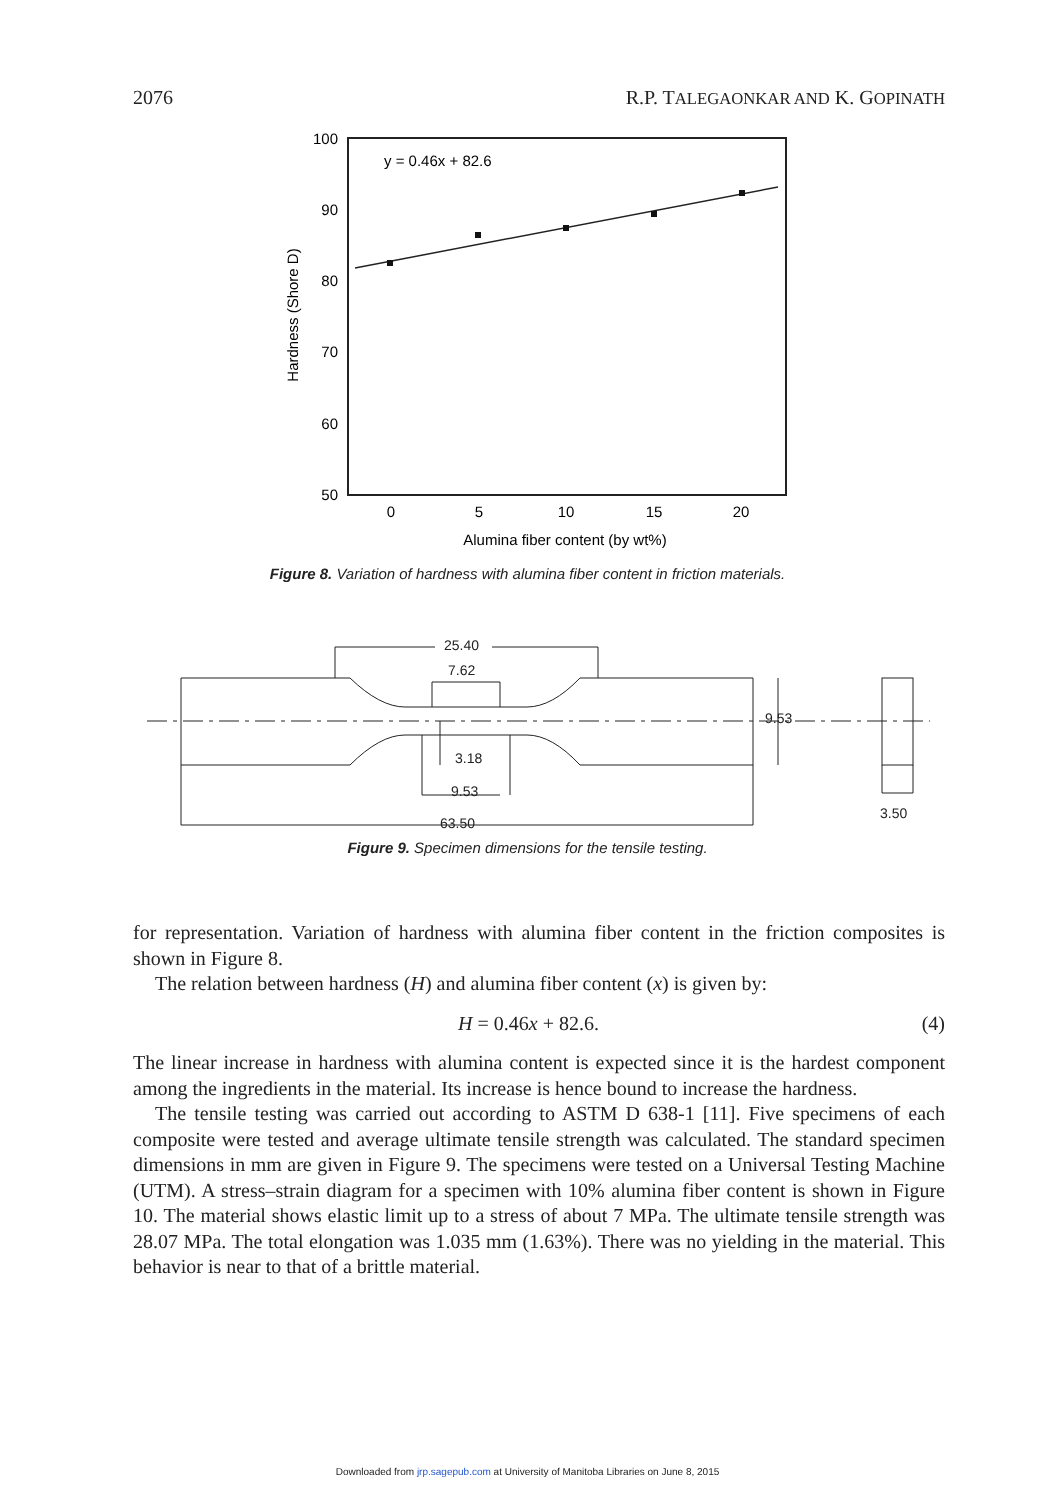2076 R.P. TALEGAONKAR AND K. GOPINATH
y = 0.46x + 82.6
100
90
80
70
60
50
0
5
10
15
20
Alumina fiber content (by wt%)
Hardness (Shore D)
Figure 8. Variation of hardness with alumina fiber content in friction materials.
25.40
7.62
9.53
3.18
9.53
63.50
3.50
Figure 9. Specimen dimensions for the tensile testing.
for representation. Variation of hardness with alumina fiber content in the friction composites is shown in Figure 8.
The relation between hardness (H) and alumina fiber content (x) is given by:
H = 0.46x + 82.6. (4)
The linear increase in hardness with alumina content is expected since it is the hardest component among the ingredients in the material. Its increase is hence bound to increase the hardness.
The tensile testing was carried out according to ASTM D 638-1 [11]. Five specimens of each composite were tested and average ultimate tensile strength was calculated. The standard specimen dimensions in mm are given in Figure 9. The specimens were tested on a Universal Testing Machine (UTM). A stress–strain diagram for a specimen with 10% alumina fiber content is shown in Figure 10. The material shows elastic limit up to a stress of about 7 MPa. The ultimate tensile strength was 28.07 MPa. The total elongation was 1.035 mm (1.63%). There was no yielding in the material. This behavior is near to that of a brittle material.
Downloaded from jrp.sagepub.com at University of Manitoba Libraries on June 8, 2015